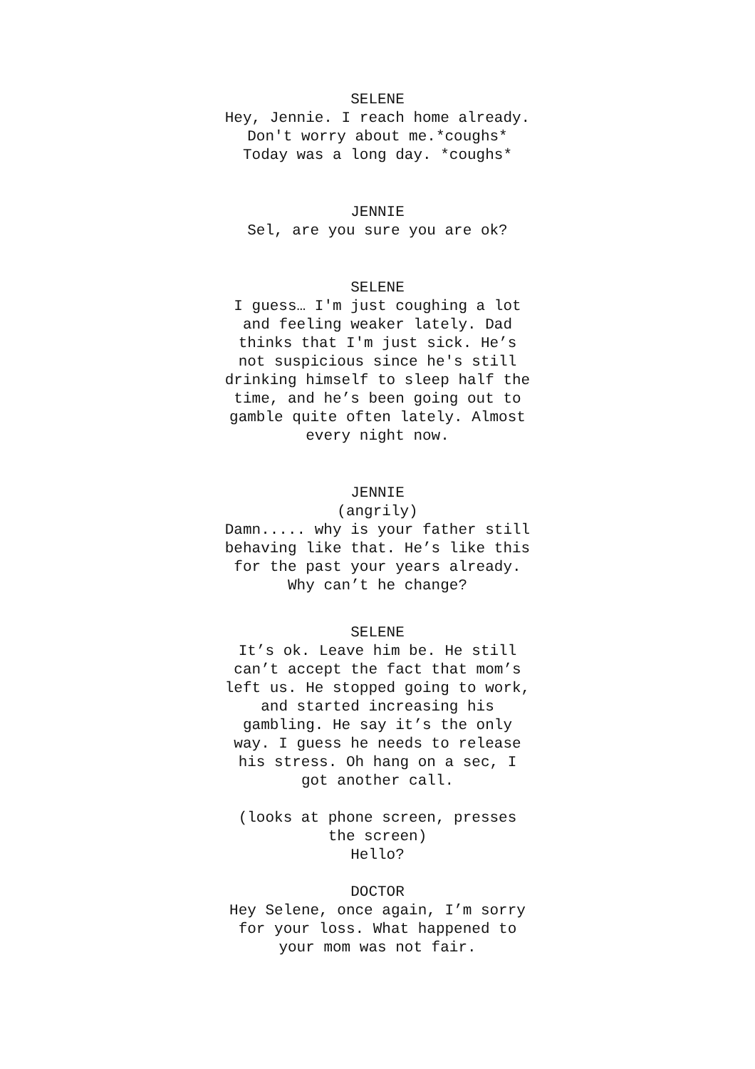SELENE
Hey, Jennie. I reach home already.
Don't worry about me.*coughs*
Today was a long day. *coughs*
JENNIE
Sel, are you sure you are ok?
SELENE
I guess… I'm just coughing a lot
and feeling weaker lately. Dad
thinks that I'm just sick. He’s
not suspicious since he's still
drinking himself to sleep half the
time, and he’s been going out to
gamble quite often lately. Almost
every night now.
JENNIE
(angrily)
Damn..... why is your father still
behaving like that. He’s like this
for the past your years already.
Why can’t he change?
SELENE
It’s ok. Leave him be. He still
can’t accept the fact that mom’s
left us. He stopped going to work,
and started increasing his
gambling. He say it’s the only
way. I guess he needs to release
his stress. Oh hang on a sec, I
got another call.
(looks at phone screen, presses
the screen)
Hello?
DOCTOR
Hey Selene, once again, I’m sorry
for your loss. What happened to
your mom was not fair.